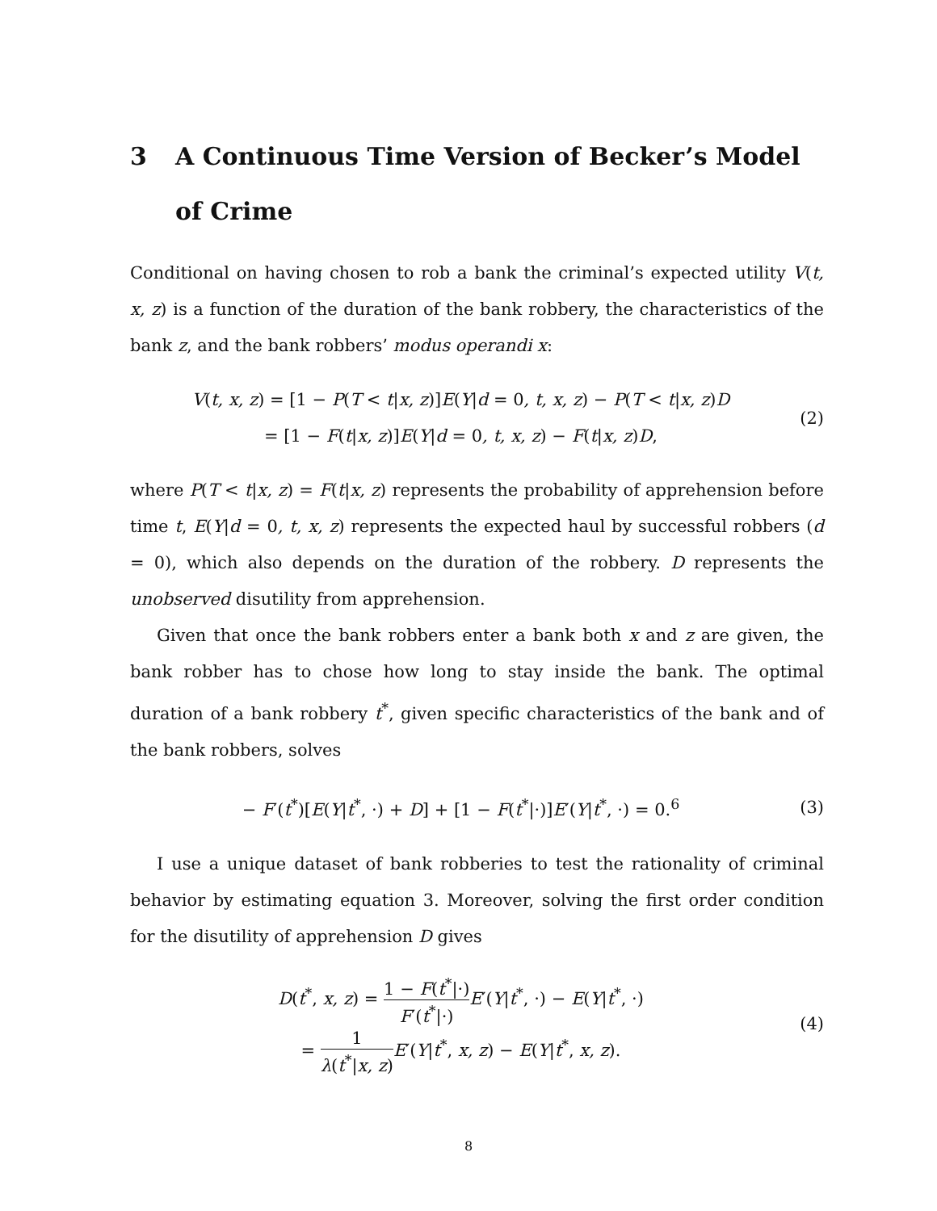3 A Continuous Time Version of Becker’s Model of Crime
Conditional on having chosen to rob a bank the criminal’s expected utility V(t, x, z) is a function of the duration of the bank robbery, the characteristics of the bank z, and the bank robbers’ modus operandi x:
V(t, x, z) = [1 − P(T < t|x, z)]E(Y|d = 0, t, x, z) − P(T < t|x, z)D
= [1 − F(t|x, z)]E(Y|d = 0, t, x, z) − F(t|x, z)D,
(2)
where P(T < t|x, z) = F(t|x, z) represents the probability of apprehension before time t, E(Y|d = 0, t, x, z) represents the expected haul by successful robbers (d = 0), which also depends on the duration of the robbery. D represents the unobserved disutility from apprehension.
Given that once the bank robbers enter a bank both x and z are given, the bank robber has to chose how long to stay inside the bank. The optimal duration of a bank robbery t<sup>*</sup>, given specific characteristics of the bank and of the bank robbers, solves
− F′(t<sup>*</sup>)[E(Y|t<sup>*</sup>, ·) + D] + [1 − F(t<sup>*</sup>|·)]E′(Y|t<sup>*</sup>, ·) = 0.<sup>6</sup>
(3)
I use a unique dataset of bank robberies to test the rationality of criminal behavior by estimating equation 3. Moreover, solving the first order condition for the disutility of apprehension D gives
D(t<sup>*</sup>, x, z) = 1 − F(t<sup>*</sup>|·) F′(t<sup>*</sup>|·) E′(Y|t<sup>*</sup>, ·) − E(Y|t<sup>*</sup>, ·)
= 1 λ(t<sup>*</sup>|x, z) E′(Y|t<sup>*</sup>, x, z) − E(Y|t<sup>*</sup>, x, z).
(4)
8